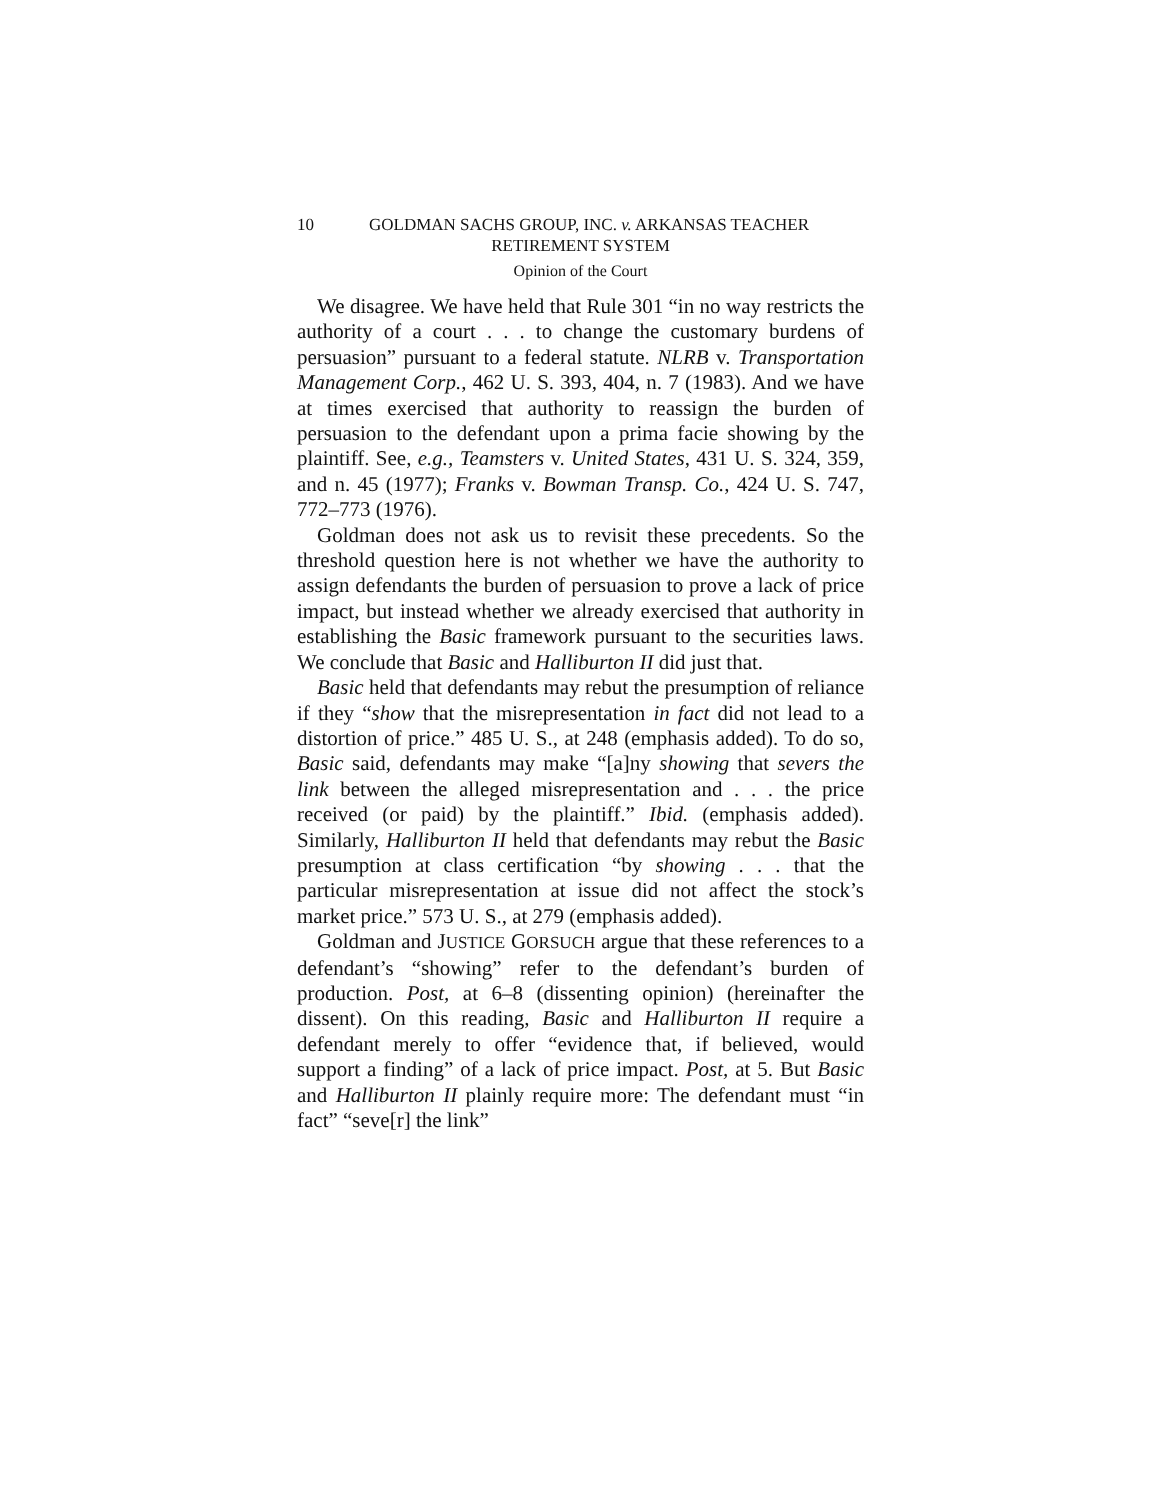10 GOLDMAN SACHS GROUP, INC. v. ARKANSAS TEACHER
RETIREMENT SYSTEM
Opinion of the Court
We disagree. We have held that Rule 301 “in no way restricts the authority of a court . . . to change the customary burdens of persuasion” pursuant to a federal statute. NLRB v. Transportation Management Corp., 462 U. S. 393, 404, n. 7 (1983). And we have at times exercised that authority to reassign the burden of persuasion to the defendant upon a prima facie showing by the plaintiff. See, e.g., Teamsters v. United States, 431 U. S. 324, 359, and n. 45 (1977); Franks v. Bowman Transp. Co., 424 U. S. 747, 772–773 (1976).
Goldman does not ask us to revisit these precedents. So the threshold question here is not whether we have the authority to assign defendants the burden of persuasion to prove a lack of price impact, but instead whether we already exercised that authority in establishing the Basic framework pursuant to the securities laws. We conclude that Basic and Halliburton II did just that.
Basic held that defendants may rebut the presumption of reliance if they “show that the misrepresentation in fact did not lead to a distortion of price.” 485 U. S., at 248 (emphasis added). To do so, Basic said, defendants may make “[a]ny showing that severs the link between the alleged misrepresentation and . . . the price received (or paid) by the plaintiff.” Ibid. (emphasis added). Similarly, Halliburton II held that defendants may rebut the Basic presumption at class certification “by showing . . . that the particular misrepresentation at issue did not affect the stock’s market price.” 573 U. S., at 279 (emphasis added).
Goldman and JUSTICE GORSUCH argue that these references to a defendant’s “showing” refer to the defendant’s burden of production. Post, at 6–8 (dissenting opinion) (hereinafter the dissent). On this reading, Basic and Halliburton II require a defendant merely to offer “evidence that, if believed, would support a finding” of a lack of price impact. Post, at 5. But Basic and Halliburton II plainly require more: The defendant must “in fact” “seve[r] the link”